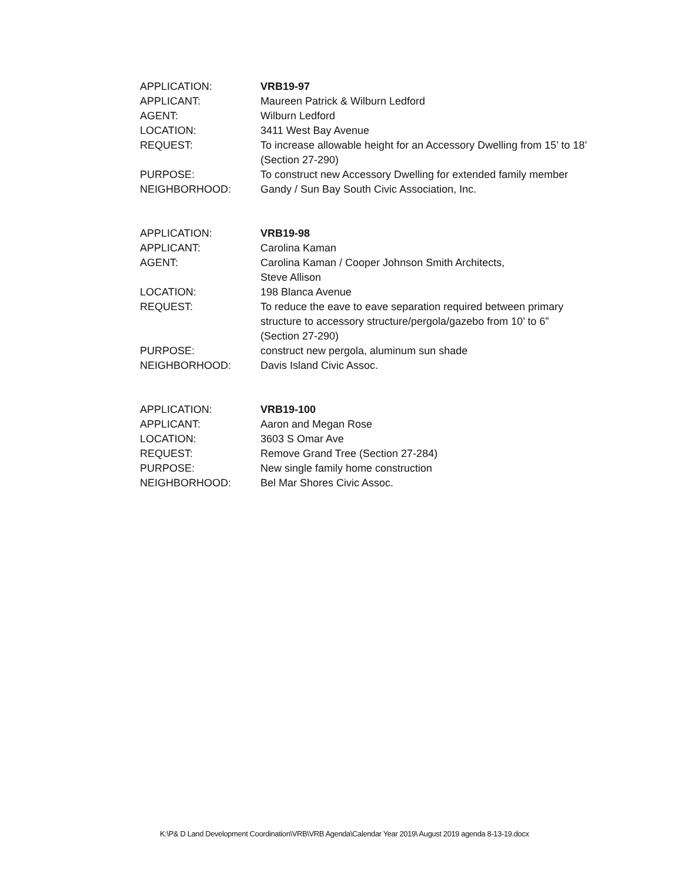APPLICATION: VRB19-97
APPLICANT: Maureen Patrick & Wilburn Ledford
AGENT: Wilburn Ledford
LOCATION: 3411 West Bay Avenue
REQUEST: To increase allowable height for an Accessory Dwelling from 15’ to 18’
(Section 27-290)
PURPOSE: To construct new Accessory Dwelling for extended family member
NEIGHBORHOOD: Gandy / Sun Bay South Civic Association, Inc.
APPLICATION: VRB19-98
APPLICANT: Carolina Kaman
AGENT: Carolina Kaman / Cooper Johnson Smith Architects,
Steve Allison
LOCATION: 198 Blanca Avenue
REQUEST: To reduce the eave to eave separation required between primary
structure to accessory structure/pergola/gazebo from 10’ to 6”
(Section 27-290)
PURPOSE: construct new pergola, aluminum sun shade
NEIGHBORHOOD: Davis Island Civic Assoc.
APPLICATION: VRB19-100
APPLICANT: Aaron and Megan Rose
LOCATION: 3603 S Omar Ave
REQUEST: Remove Grand Tree (Section 27-284)
PURPOSE: New single family home construction
NEIGHBORHOOD: Bel Mar Shores Civic Assoc.
K:\P& D Land Development Coordination\VRB\VRB Agenda\Calendar Year 2019\ August 2019 agenda 8-13-19.docx